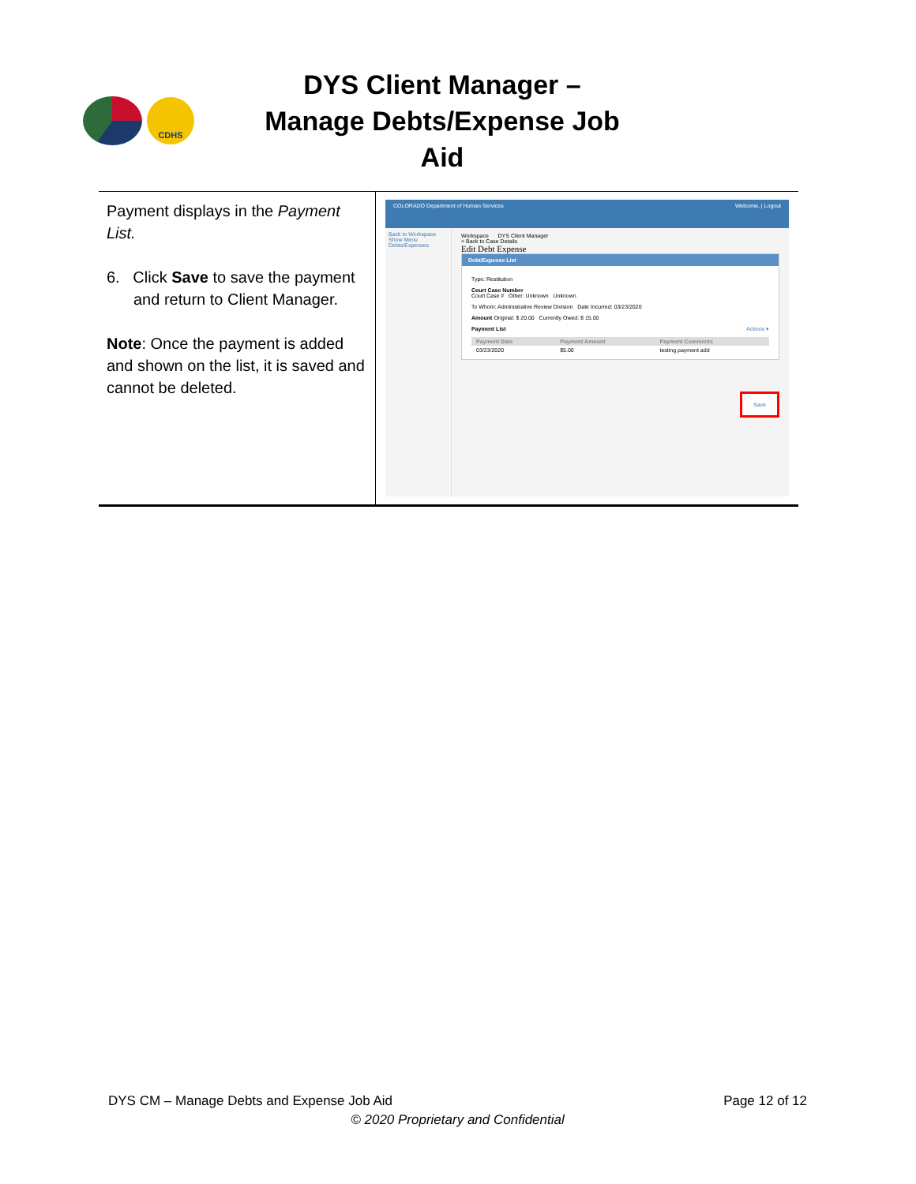CDHS
DYS Client Manager – Manage Debts/Expense Job Aid
| Payment displays in the Payment List. 6. Click Save to save the payment and return to Client Manager. Note : Once the payment is added and shown on the list, it is saved and cannot be deleted. | COLORADO Department of Human Services Welcome, / Logout Back to Workspace Show Menu Debts/Expenses Workspace DYS Client Manager < Back to Case Details Edit Debt Expense Debt/Expense List Type: Restitution Court Case Number Court Case # Other: Unknown Unknown To Whom: Administrative Review Division Date Incurred: 03/23/2020 Amount Original: $ 20.00 Currently Owed: $ 15.00 Payment List Actions ▾ / Payment Date / Payment Amount / Payment Comments / / --- / --- / --- / / 03/23/2020 / $5.00 / testing payment add / Save |
DYS CM – Manage Debts and Expense Job Aid Page 12 of 12
© 2020 Proprietary and Confidential